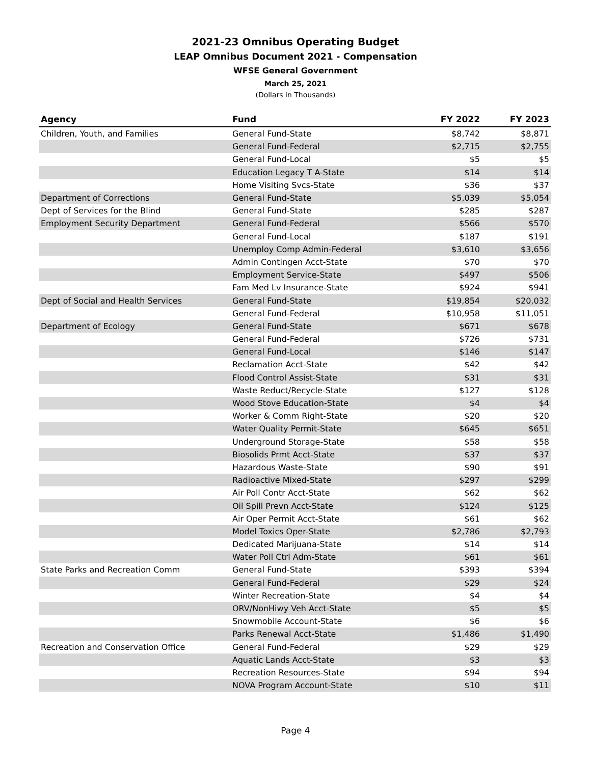2021-23 Omnibus Operating Budget
LEAP Omnibus Document 2021 - Compensation
WFSE General Government
March 25, 2021
(Dollars in Thousands)
| Agency | Fund | FY 2022 | FY 2023 |
| --- | --- | --- | --- |
| Children, Youth, and Families | General Fund-State | $8,742 | $8,871 |
| | General Fund-Federal | $2,715 | $2,755 |
| | General Fund-Local | $5 | $5 |
| | Education Legacy T A-State | $14 | $14 |
| | Home Visiting Svcs-State | $36 | $37 |
| Department of Corrections | General Fund-State | $5,039 | $5,054 |
| Dept of Services for the Blind | General Fund-State | $285 | $287 |
| Employment Security Department | General Fund-Federal | $566 | $570 |
| | General Fund-Local | $187 | $191 |
| | Unemploy Comp Admin-Federal | $3,610 | $3,656 |
| | Admin Contingen Acct-State | $70 | $70 |
| | Employment Service-State | $497 | $506 |
| | Fam Med Lv Insurance-State | $924 | $941 |
| Dept of Social and Health Services | General Fund-State | $19,854 | $20,032 |
| | General Fund-Federal | $10,958 | $11,051 |
| Department of Ecology | General Fund-State | $671 | $678 |
| | General Fund-Federal | $726 | $731 |
| | General Fund-Local | $146 | $147 |
| | Reclamation Acct-State | $42 | $42 |
| | Flood Control Assist-State | $31 | $31 |
| | Waste Reduct/Recycle-State | $127 | $128 |
| | Wood Stove Education-State | $4 | $4 |
| | Worker & Comm Right-State | $20 | $20 |
| | Water Quality Permit-State | $645 | $651 |
| | Underground Storage-State | $58 | $58 |
| | Biosolids Prmt Acct-State | $37 | $37 |
| | Hazardous Waste-State | $90 | $91 |
| | Radioactive Mixed-State | $297 | $299 |
| | Air Poll Contr Acct-State | $62 | $62 |
| | Oil Spill Prevn Acct-State | $124 | $125 |
| | Air Oper Permit Acct-State | $61 | $62 |
| | Model Toxics Oper-State | $2,786 | $2,793 |
| | Dedicated Marijuana-State | $14 | $14 |
| | Water Poll Ctrl Adm-State | $61 | $61 |
| State Parks and Recreation Comm | General Fund-State | $393 | $394 |
| | General Fund-Federal | $29 | $24 |
| | Winter Recreation-State | $4 | $4 |
| | ORV/NonHiwy Veh Acct-State | $5 | $5 |
| | Snowmobile Account-State | $6 | $6 |
| | Parks Renewal Acct-State | $1,486 | $1,490 |
| Recreation and Conservation Office | General Fund-Federal | $29 | $29 |
| | Aquatic Lands Acct-State | $3 | $3 |
| | Recreation Resources-State | $94 | $94 |
| | NOVA Program Account-State | $10 | $11 |
Page 4